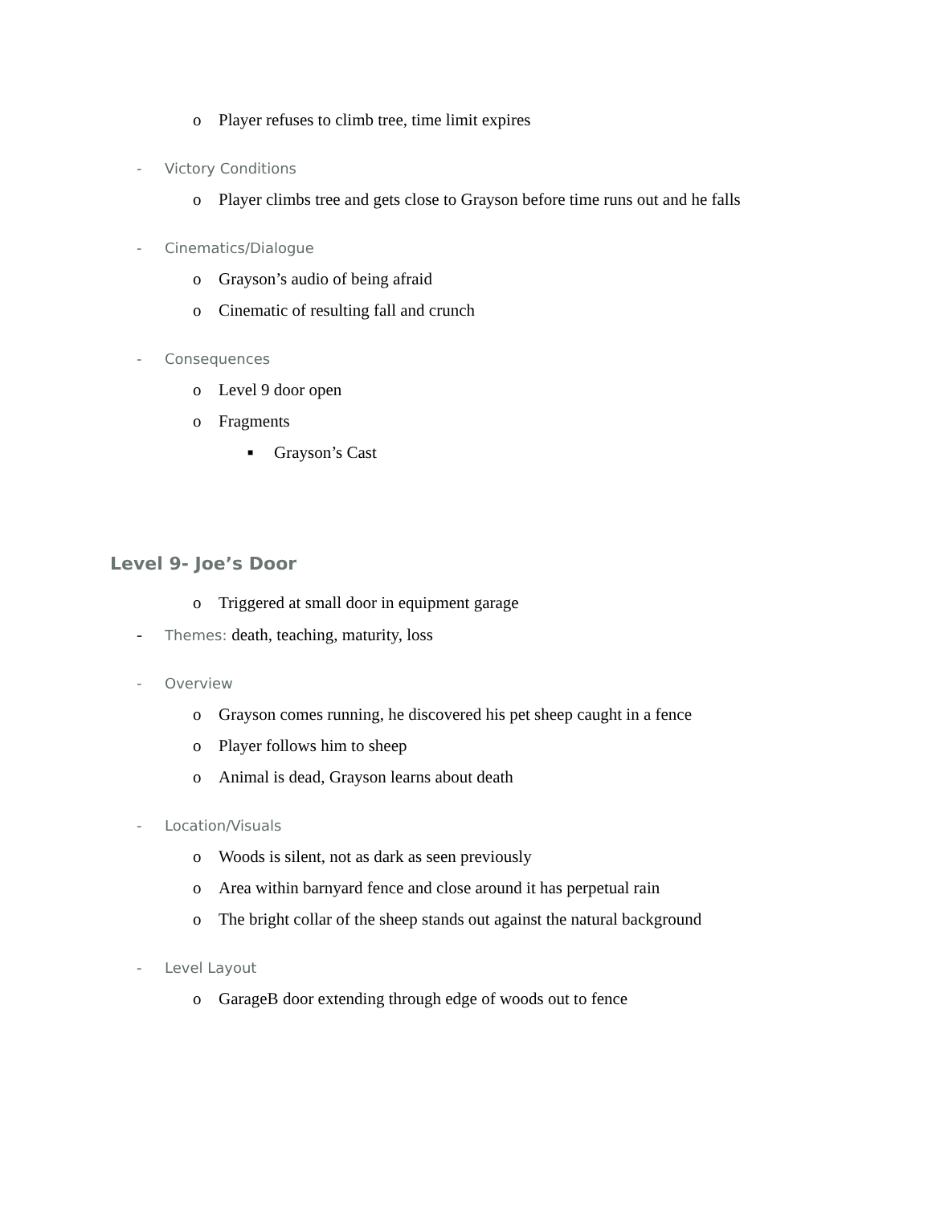o Player refuses to climb tree, time limit expires
- Victory Conditions
o Player climbs tree and gets close to Grayson before time runs out and he falls
- Cinematics/Dialogue
o Grayson’s audio of being afraid
o Cinematic of resulting fall and crunch
- Consequences
o Level 9 door open
o Fragments
■ Grayson’s Cast
Level 9- Joe’s Door
o Triggered at small door in equipment garage
- Themes: death, teaching, maturity, loss
- Overview
o Grayson comes running, he discovered his pet sheep caught in a fence
o Player follows him to sheep
o Animal is dead, Grayson learns about death
- Location/Visuals
o Woods is silent, not as dark as seen previously
o Area within barnyard fence and close around it has perpetual rain
o The bright collar of the sheep stands out against the natural background
- Level Layout
o GarageB door extending through edge of woods out to fence